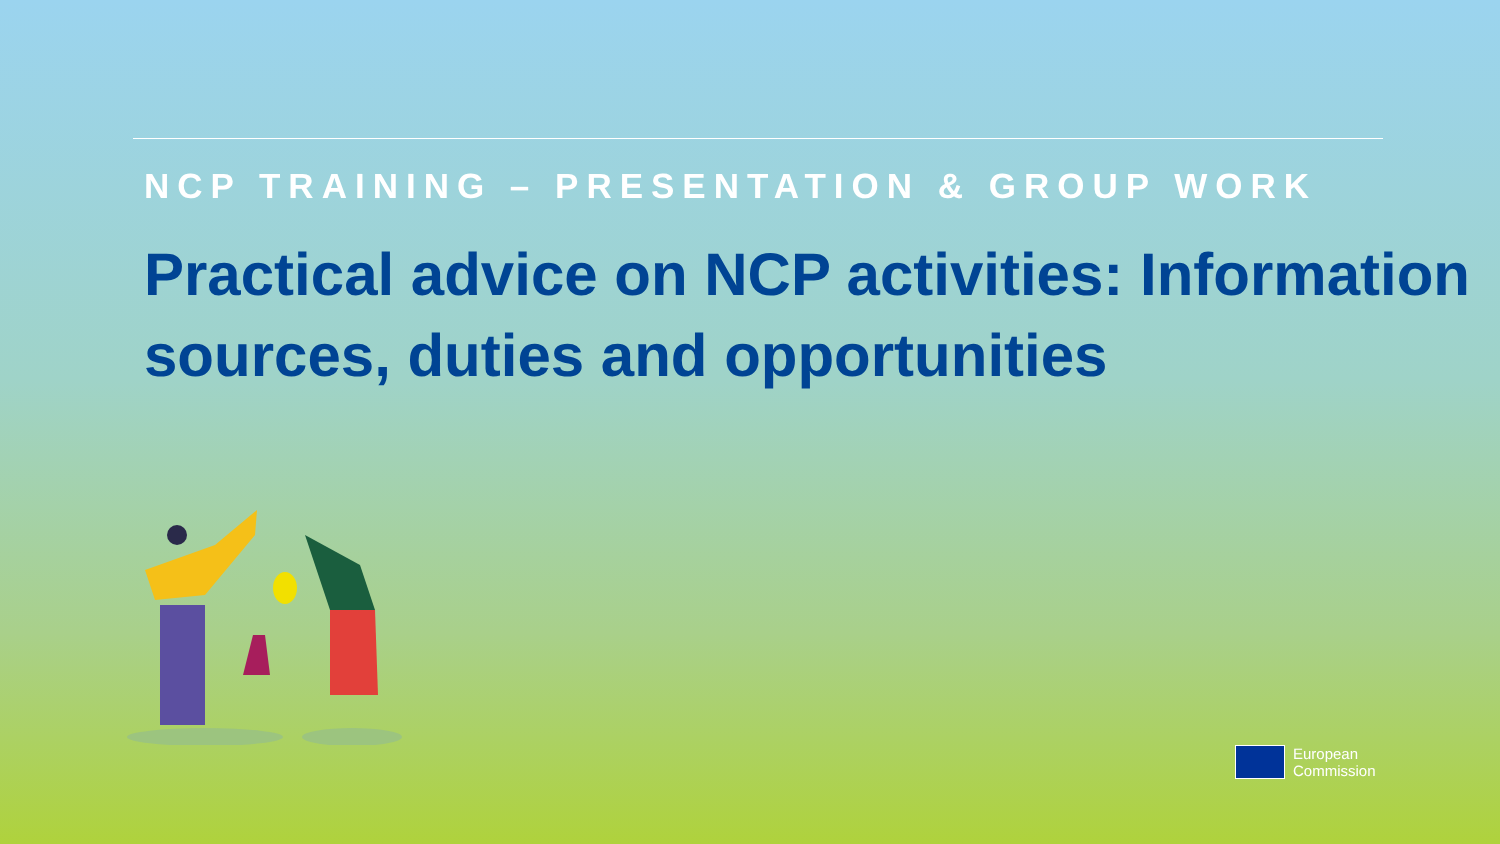NCP TRAINING – PRESENTATION & GROUP WORK
Practical advice on NCP activities: Information sources, duties and opportunities
European
Commission